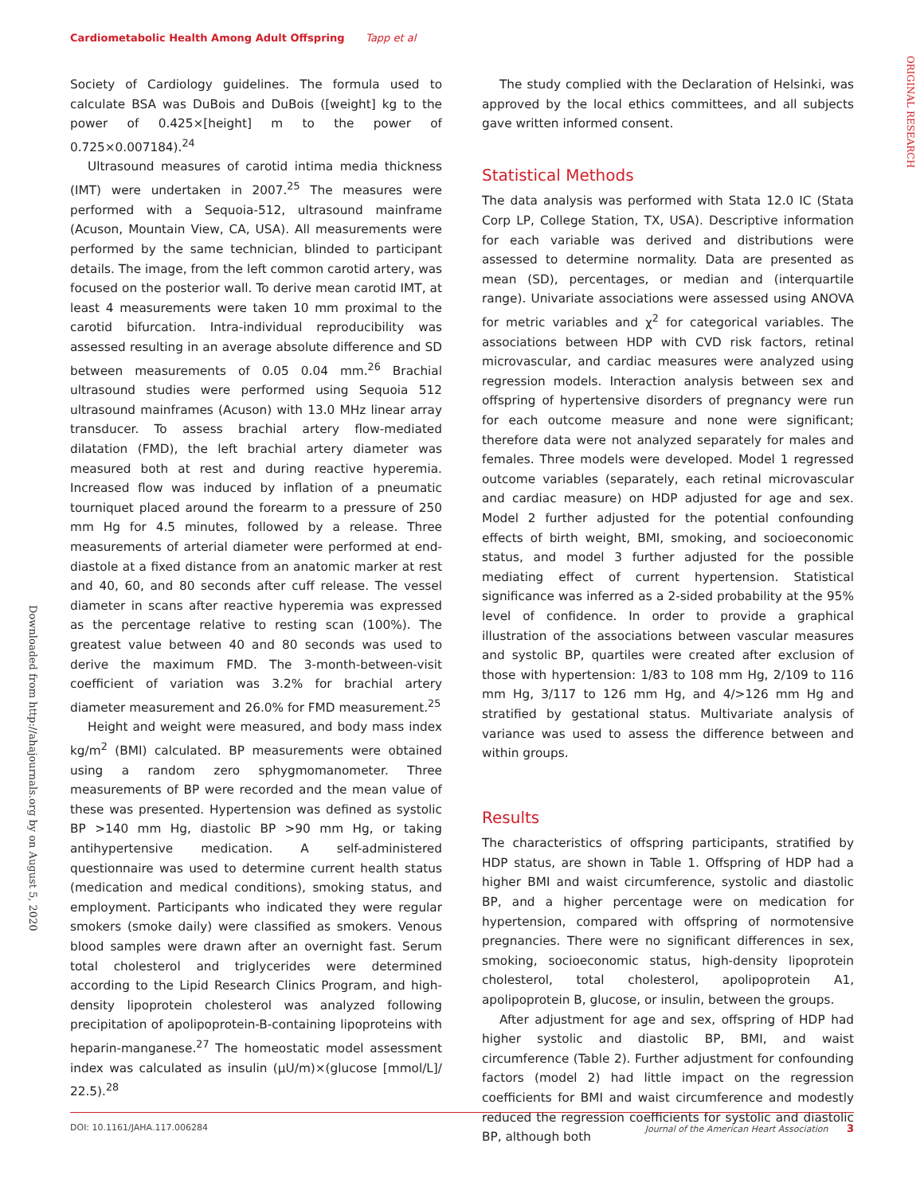Cardiometabolic Health Among Adult Offspring Tapp et al
ORIGINAL RESEARCH
Downloaded from http://ahajournals.org by on August 5, 2020
Society of Cardiology guidelines. The formula used to calculate BSA was DuBois and DuBois ([weight] kg to the power of 0.425×[height] m to the power of 0.725×0.007184).<sup>24</sup>
Ultrasound measures of carotid intima media thickness (IMT) were undertaken in 2007.<sup>25</sup> The measures were performed with a Sequoia-512, ultrasound mainframe (Acuson, Mountain View, CA, USA). All measurements were performed by the same technician, blinded to participant details. The image, from the left common carotid artery, was focused on the posterior wall. To derive mean carotid IMT, at least 4 measurements were taken 10 mm proximal to the carotid bifurcation. Intra-individual reproducibility was assessed resulting in an average absolute difference and SD between measurements of 0.05 0.04 mm.<sup>26</sup> Brachial ultrasound studies were performed using Sequoia 512 ultrasound mainframes (Acuson) with 13.0 MHz linear array transducer. To assess brachial artery flow-mediated dilatation (FMD), the left brachial artery diameter was measured both at rest and during reactive hyperemia. Increased flow was induced by inflation of a pneumatic tourniquet placed around the forearm to a pressure of 250 mm Hg for 4.5 minutes, followed by a release. Three measurements of arterial diameter were performed at end-diastole at a fixed distance from an anatomic marker at rest and 40, 60, and 80 seconds after cuff release. The vessel diameter in scans after reactive hyperemia was expressed as the percentage relative to resting scan (100%). The greatest value between 40 and 80 seconds was used to derive the maximum FMD. The 3-month-between-visit coefficient of variation was 3.2% for brachial artery diameter measurement and 26.0% for FMD measurement.<sup>25</sup>
Height and weight were measured, and body mass index kg/m<sup>2</sup> (BMI) calculated. BP measurements were obtained using a random zero sphygmomanometer. Three measurements of BP were recorded and the mean value of these was presented. Hypertension was defined as systolic BP >140 mm Hg, diastolic BP >90 mm Hg, or taking antihypertensive medication. A self-administered questionnaire was used to determine current health status (medication and medical conditions), smoking status, and employment. Participants who indicated they were regular smokers (smoke daily) were classified as smokers. Venous blood samples were drawn after an overnight fast. Serum total cholesterol and triglycerides were determined according to the Lipid Research Clinics Program, and high-density lipoprotein cholesterol was analyzed following precipitation of apolipoprotein-B-containing lipoproteins with heparin-manganese.<sup>27</sup> The homeostatic model assessment index was calculated as insulin (μU/m)×(glucose [mmol/L]/ 22.5).<sup>28</sup>
The study complied with the Declaration of Helsinki, was approved by the local ethics committees, and all subjects gave written informed consent.
Statistical Methods
The data analysis was performed with Stata 12.0 IC (Stata Corp LP, College Station, TX, USA). Descriptive information for each variable was derived and distributions were assessed to determine normality. Data are presented as mean (SD), percentages, or median and (interquartile range). Univariate associations were assessed using ANOVA for metric variables and χ<sup>2</sup> for categorical variables. The associations between HDP with CVD risk factors, retinal microvascular, and cardiac measures were analyzed using regression models. Interaction analysis between sex and offspring of hypertensive disorders of pregnancy were run for each outcome measure and none were significant; therefore data were not analyzed separately for males and females. Three models were developed. Model 1 regressed outcome variables (separately, each retinal microvascular and cardiac measure) on HDP adjusted for age and sex. Model 2 further adjusted for the potential confounding effects of birth weight, BMI, smoking, and socioeconomic status, and model 3 further adjusted for the possible mediating effect of current hypertension. Statistical significance was inferred as a 2-sided probability at the 95% level of confidence. In order to provide a graphical illustration of the associations between vascular measures and systolic BP, quartiles were created after exclusion of those with hypertension: 1/83 to 108 mm Hg, 2/109 to 116 mm Hg, 3/117 to 126 mm Hg, and 4/>126 mm Hg and stratified by gestational status. Multivariate analysis of variance was used to assess the difference between and within groups.
Results
The characteristics of offspring participants, stratified by HDP status, are shown in Table 1. Offspring of HDP had a higher BMI and waist circumference, systolic and diastolic BP, and a higher percentage were on medication for hypertension, compared with offspring of normotensive pregnancies. There were no significant differences in sex, smoking, socioeconomic status, high-density lipoprotein cholesterol, total cholesterol, apolipoprotein A1, apolipoprotein B, glucose, or insulin, between the groups.
After adjustment for age and sex, offspring of HDP had higher systolic and diastolic BP, BMI, and waist circumference (Table 2). Further adjustment for confounding factors (model 2) had little impact on the regression coefficients for BMI and waist circumference and modestly reduced the regression coefficients for systolic and diastolic BP, although both
DOI: 10.1161/JAHA.117.006284 Journal of the American Heart Association 3